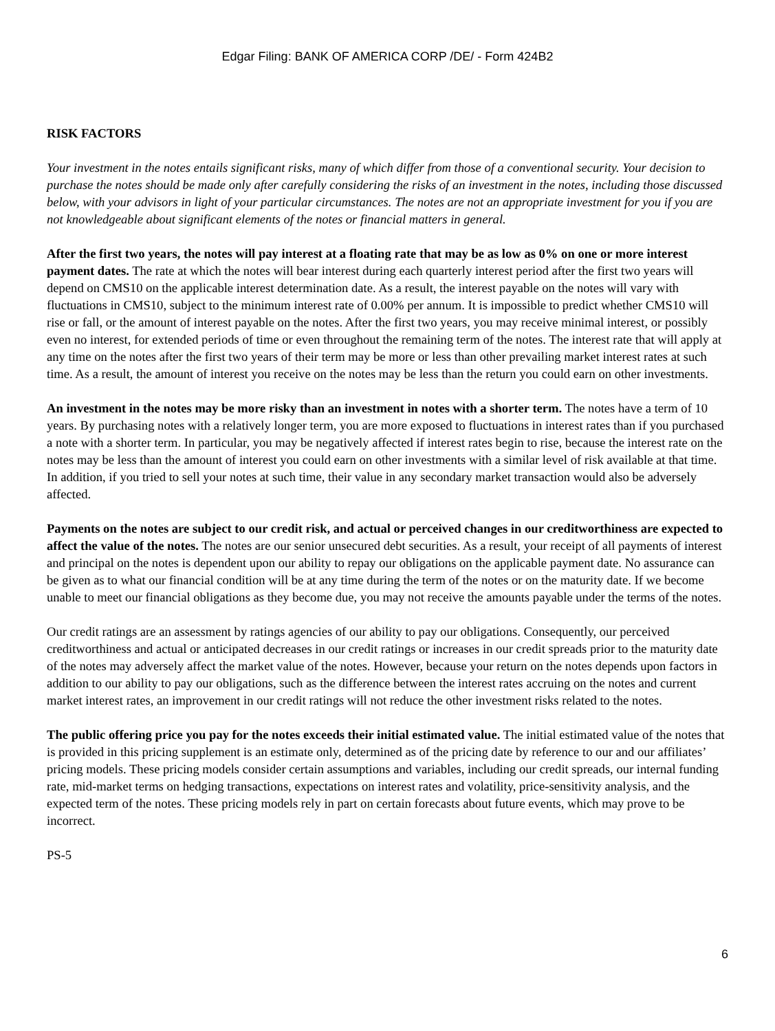Edgar Filing: BANK OF AMERICA CORP /DE/ - Form 424B2
RISK FACTORS
Your investment in the notes entails significant risks, many of which differ from those of a conventional security. Your decision to purchase the notes should be made only after carefully considering the risks of an investment in the notes, including those discussed below, with your advisors in light of your particular circumstances. The notes are not an appropriate investment for you if you are not knowledgeable about significant elements of the notes or financial matters in general.
After the first two years, the notes will pay interest at a floating rate that may be as low as 0% on one or more interest payment dates. The rate at which the notes will bear interest during each quarterly interest period after the first two years will depend on CMS10 on the applicable interest determination date. As a result, the interest payable on the notes will vary with fluctuations in CMS10, subject to the minimum interest rate of 0.00% per annum. It is impossible to predict whether CMS10 will rise or fall, or the amount of interest payable on the notes. After the first two years, you may receive minimal interest, or possibly even no interest, for extended periods of time or even throughout the remaining term of the notes. The interest rate that will apply at any time on the notes after the first two years of their term may be more or less than other prevailing market interest rates at such time. As a result, the amount of interest you receive on the notes may be less than the return you could earn on other investments.
An investment in the notes may be more risky than an investment in notes with a shorter term. The notes have a term of 10 years. By purchasing notes with a relatively longer term, you are more exposed to fluctuations in interest rates than if you purchased a note with a shorter term. In particular, you may be negatively affected if interest rates begin to rise, because the interest rate on the notes may be less than the amount of interest you could earn on other investments with a similar level of risk available at that time. In addition, if you tried to sell your notes at such time, their value in any secondary market transaction would also be adversely affected.
Payments on the notes are subject to our credit risk, and actual or perceived changes in our creditworthiness are expected to affect the value of the notes. The notes are our senior unsecured debt securities. As a result, your receipt of all payments of interest and principal on the notes is dependent upon our ability to repay our obligations on the applicable payment date. No assurance can be given as to what our financial condition will be at any time during the term of the notes or on the maturity date. If we become unable to meet our financial obligations as they become due, you may not receive the amounts payable under the terms of the notes.
Our credit ratings are an assessment by ratings agencies of our ability to pay our obligations. Consequently, our perceived creditworthiness and actual or anticipated decreases in our credit ratings or increases in our credit spreads prior to the maturity date of the notes may adversely affect the market value of the notes. However, because your return on the notes depends upon factors in addition to our ability to pay our obligations, such as the difference between the interest rates accruing on the notes and current market interest rates, an improvement in our credit ratings will not reduce the other investment risks related to the notes.
The public offering price you pay for the notes exceeds their initial estimated value. The initial estimated value of the notes that is provided in this pricing supplement is an estimate only, determined as of the pricing date by reference to our and our affiliates’ pricing models. These pricing models consider certain assumptions and variables, including our credit spreads, our internal funding rate, mid-market terms on hedging transactions, expectations on interest rates and volatility, price-sensitivity analysis, and the expected term of the notes. These pricing models rely in part on certain forecasts about future events, which may prove to be incorrect.
PS-5
6